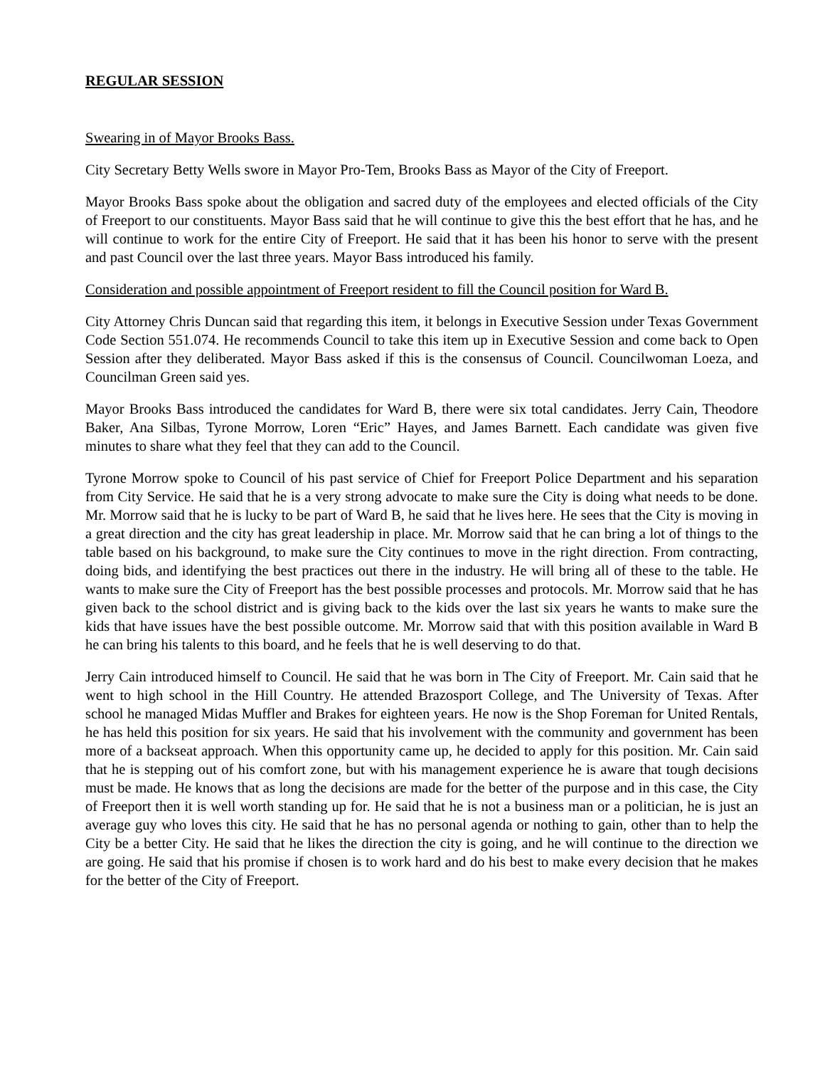REGULAR SESSION
Swearing in of Mayor Brooks Bass.
City Secretary Betty Wells swore in Mayor Pro-Tem, Brooks Bass as Mayor of the City of Freeport.
Mayor Brooks Bass spoke about the obligation and sacred duty of the employees and elected officials of the City of Freeport to our constituents. Mayor Bass said that he will continue to give this the best effort that he has, and he will continue to work for the entire City of Freeport. He said that it has been his honor to serve with the present and past Council over the last three years. Mayor Bass introduced his family.
Consideration and possible appointment of Freeport resident to fill the Council position for Ward B.
City Attorney Chris Duncan said that regarding this item, it belongs in Executive Session under Texas Government Code Section 551.074. He recommends Council to take this item up in Executive Session and come back to Open Session after they deliberated. Mayor Bass asked if this is the consensus of Council. Councilwoman Loeza, and Councilman Green said yes.
Mayor Brooks Bass introduced the candidates for Ward B, there were six total candidates. Jerry Cain, Theodore Baker, Ana Silbas, Tyrone Morrow, Loren “Eric” Hayes, and James Barnett. Each candidate was given five minutes to share what they feel that they can add to the Council.
Tyrone Morrow spoke to Council of his past service of Chief for Freeport Police Department and his separation from City Service. He said that he is a very strong advocate to make sure the City is doing what needs to be done. Mr. Morrow said that he is lucky to be part of Ward B, he said that he lives here. He sees that the City is moving in a great direction and the city has great leadership in place. Mr. Morrow said that he can bring a lot of things to the table based on his background, to make sure the City continues to move in the right direction. From contracting, doing bids, and identifying the best practices out there in the industry. He will bring all of these to the table. He wants to make sure the City of Freeport has the best possible processes and protocols. Mr. Morrow said that he has given back to the school district and is giving back to the kids over the last six years he wants to make sure the kids that have issues have the best possible outcome. Mr. Morrow said that with this position available in Ward B he can bring his talents to this board, and he feels that he is well deserving to do that.
Jerry Cain introduced himself to Council. He said that he was born in The City of Freeport. Mr. Cain said that he went to high school in the Hill Country. He attended Brazosport College, and The University of Texas. After school he managed Midas Muffler and Brakes for eighteen years. He now is the Shop Foreman for United Rentals, he has held this position for six years. He said that his involvement with the community and government has been more of a backseat approach. When this opportunity came up, he decided to apply for this position. Mr. Cain said that he is stepping out of his comfort zone, but with his management experience he is aware that tough decisions must be made. He knows that as long the decisions are made for the better of the purpose and in this case, the City of Freeport then it is well worth standing up for. He said that he is not a business man or a politician, he is just an average guy who loves this city. He said that he has no personal agenda or nothing to gain, other than to help the City be a better City. He said that he likes the direction the city is going, and he will continue to the direction we are going. He said that his promise if chosen is to work hard and do his best to make every decision that he makes for the better of the City of Freeport.